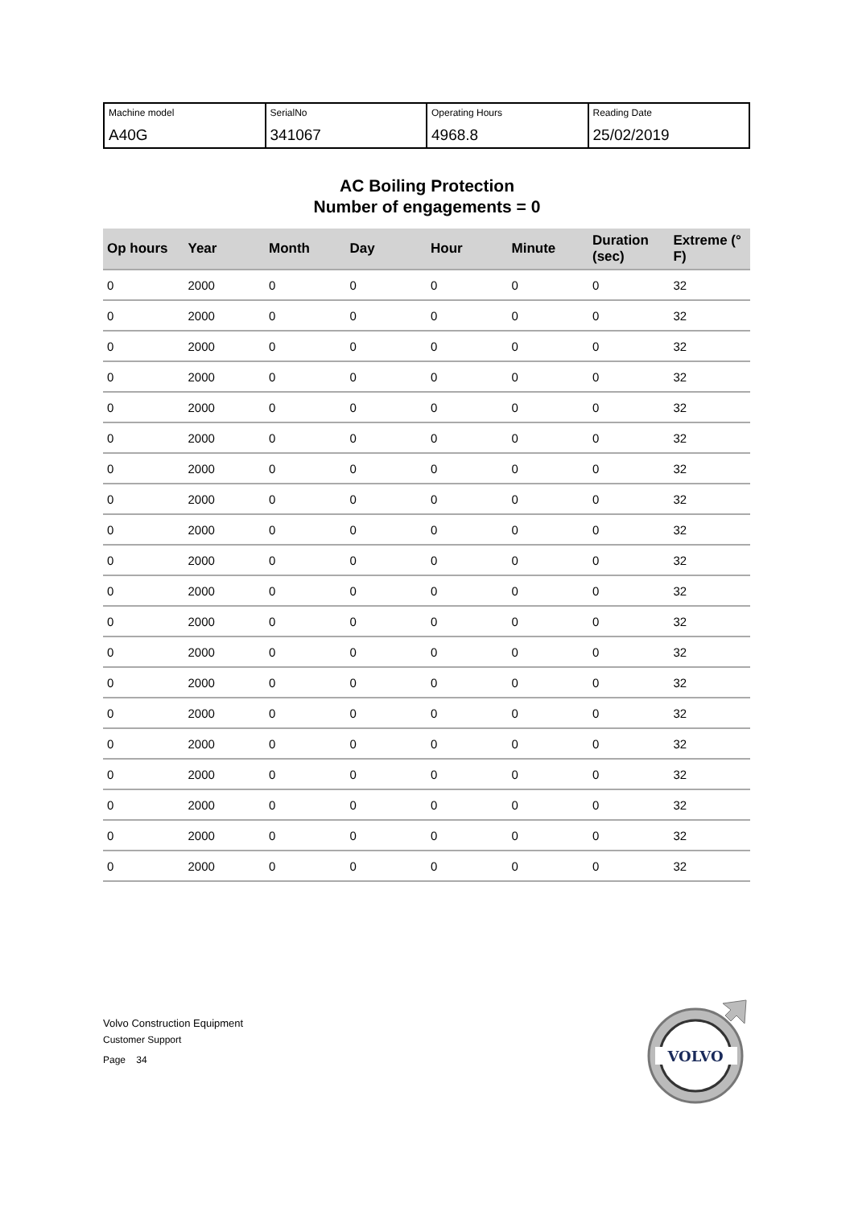| Machine model A40G | SerialNo 341067 | Operating Hours 4968.8 | Reading Date 25/02/2019 |
AC Boiling Protection
Number of engagements = 0
| Op hours | Year | Month | Day | Hour | Minute | Duration (sec) | Extreme (° F) |
| --- | --- | --- | --- | --- | --- | --- | --- |
| 0 | 2000 | 0 | 0 | 0 | 0 | 0 | 32 |
| 0 | 2000 | 0 | 0 | 0 | 0 | 0 | 32 |
| 0 | 2000 | 0 | 0 | 0 | 0 | 0 | 32 |
| 0 | 2000 | 0 | 0 | 0 | 0 | 0 | 32 |
| 0 | 2000 | 0 | 0 | 0 | 0 | 0 | 32 |
| 0 | 2000 | 0 | 0 | 0 | 0 | 0 | 32 |
| 0 | 2000 | 0 | 0 | 0 | 0 | 0 | 32 |
| 0 | 2000 | 0 | 0 | 0 | 0 | 0 | 32 |
| 0 | 2000 | 0 | 0 | 0 | 0 | 0 | 32 |
| 0 | 2000 | 0 | 0 | 0 | 0 | 0 | 32 |
| 0 | 2000 | 0 | 0 | 0 | 0 | 0 | 32 |
| 0 | 2000 | 0 | 0 | 0 | 0 | 0 | 32 |
| 0 | 2000 | 0 | 0 | 0 | 0 | 0 | 32 |
| 0 | 2000 | 0 | 0 | 0 | 0 | 0 | 32 |
| 0 | 2000 | 0 | 0 | 0 | 0 | 0 | 32 |
| 0 | 2000 | 0 | 0 | 0 | 0 | 0 | 32 |
| 0 | 2000 | 0 | 0 | 0 | 0 | 0 | 32 |
| 0 | 2000 | 0 | 0 | 0 | 0 | 0 | 32 |
| 0 | 2000 | 0 | 0 | 0 | 0 | 0 | 32 |
| 0 | 2000 | 0 | 0 | 0 | 0 | 0 | 32 |
Volvo Construction Equipment
Customer Support
Page 34
VOLVO